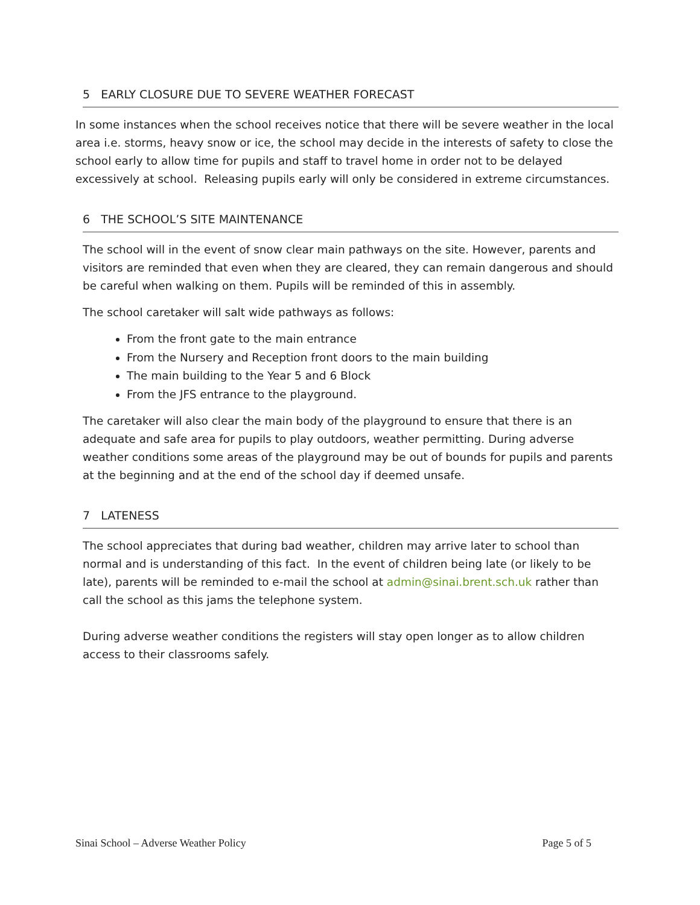5 EARLY CLOSURE DUE TO SEVERE WEATHER FORECAST
In some instances when the school receives notice that there will be severe weather in the local area i.e. storms, heavy snow or ice, the school may decide in the interests of safety to close the school early to allow time for pupils and staff to travel home in order not to be delayed excessively at school. Releasing pupils early will only be considered in extreme circumstances.
6 THE SCHOOL’S SITE MAINTENANCE
The school will in the event of snow clear main pathways on the site. However, parents and visitors are reminded that even when they are cleared, they can remain dangerous and should be careful when walking on them. Pupils will be reminded of this in assembly.
The school caretaker will salt wide pathways as follows:
From the front gate to the main entrance
From the Nursery and Reception front doors to the main building
The main building to the Year 5 and 6 Block
From the JFS entrance to the playground.
The caretaker will also clear the main body of the playground to ensure that there is an adequate and safe area for pupils to play outdoors, weather permitting. During adverse weather conditions some areas of the playground may be out of bounds for pupils and parents at the beginning and at the end of the school day if deemed unsafe.
7 LATENESS
The school appreciates that during bad weather, children may arrive later to school than normal and is understanding of this fact. In the event of children being late (or likely to be late), parents will be reminded to e-mail the school at admin@sinai.brent.sch.uk rather than call the school as this jams the telephone system.
During adverse weather conditions the registers will stay open longer as to allow children access to their classrooms safely.
Sinai School – Adverse Weather Policy Page 5 of 5